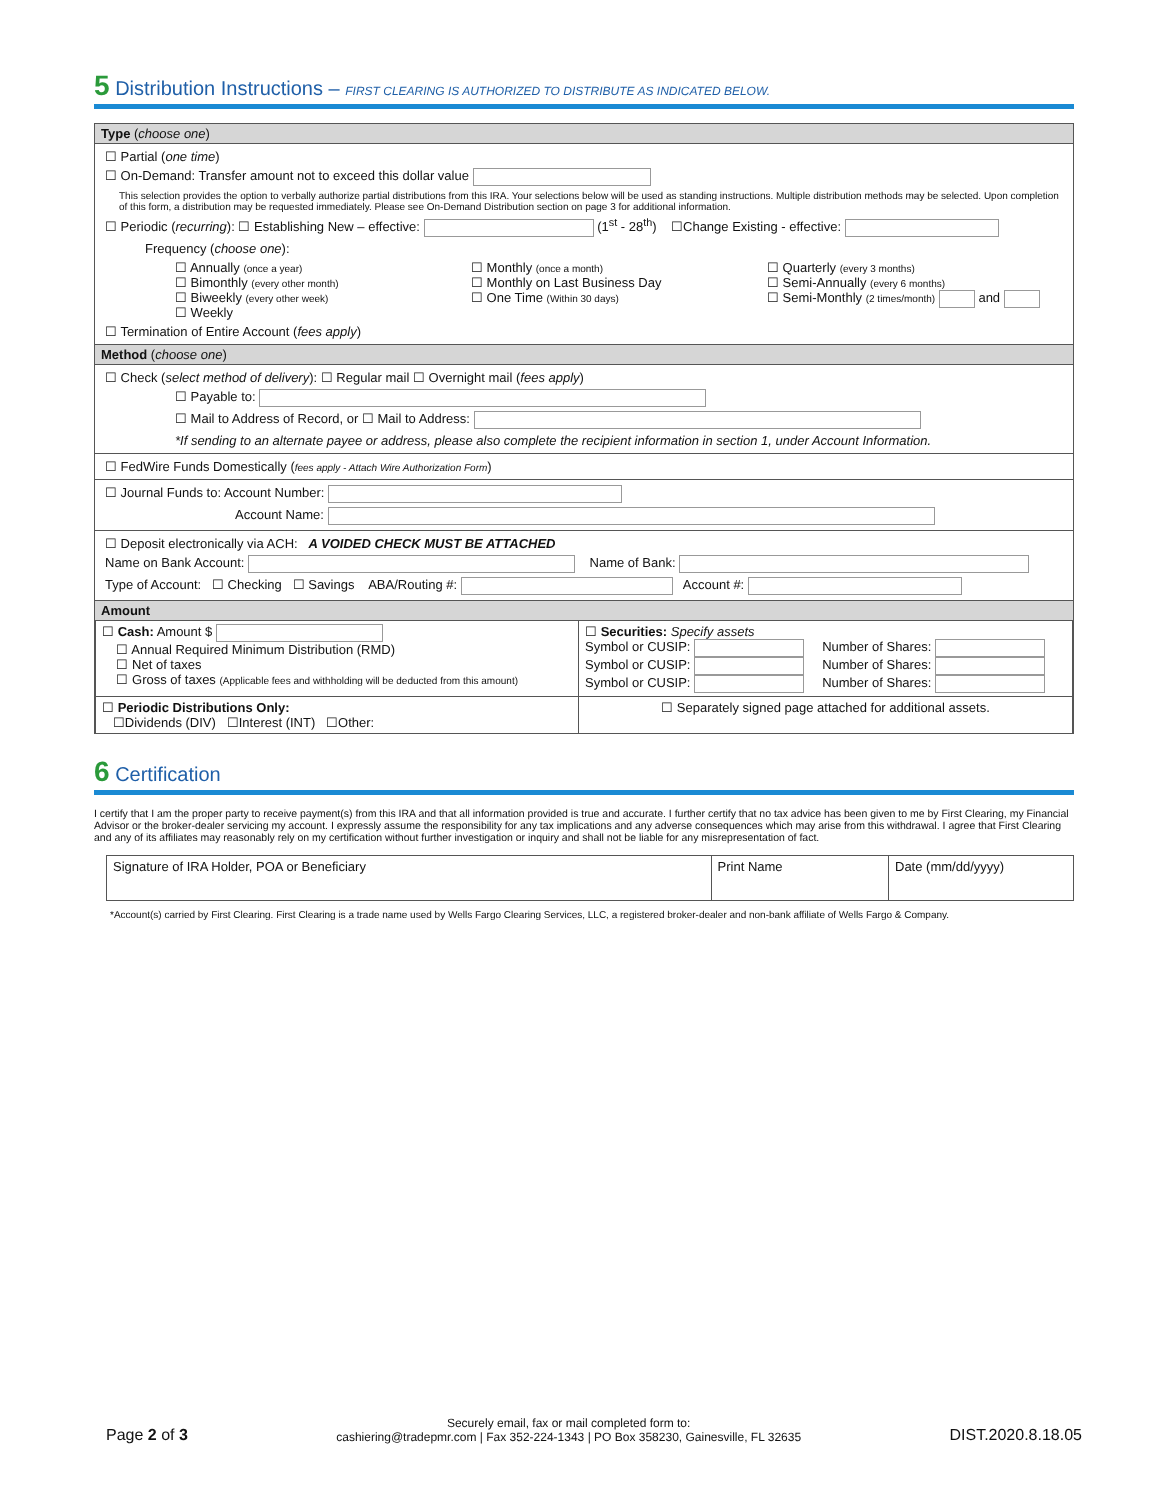5 Distribution Instructions – FIRST CLEARING IS AUTHORIZED TO DISTRIBUTE AS INDICATED BELOW.
Type (choose one)
☐ Partial (one time)
☐ On-Demand: Transfer amount not to exceed this dollar value
This selection provides the option to verbally authorize partial distributions from this IRA. Your selections below will be used as standing instructions. Multiple distribution methods may be selected. Upon completion of this form, a distribution may be requested immediately. Please see On-Demand Distribution section on page 3 for additional information.
☐ Periodic (recurring): ☐ Establishing New – effective: (1<sup>st</sup> - 28<sup>th</sup>) ☐Change Existing - effective:
Frequency (choose one):
☐ Annually (once a year)
☐ Bimonthly (every other month)
☐ Biweekly (every other week)
☐ Weekly
☐ Monthly (once a month)
☐ Monthly on Last Business Day
☐ One Time (Within 30 days)
☐ Quarterly (every 3 months)
☐ Semi-Annually (every 6 months)
☐ Semi-Monthly (2 times/month) and
☐ Termination of Entire Account (fees apply)
Method (choose one)
☐ Check (select method of delivery): ☐ Regular mail ☐ Overnight mail (fees apply)
☐ Payable to:
☐ Mail to Address of Record, or ☐ Mail to Address:
*If sending to an alternate payee or address, please also complete the recipient information in section 1, under Account Information.
☐ FedWire Funds Domestically (fees apply - Attach Wire Authorization Form)
☐ Journal Funds to: Account Number:
Account Name:
☐ Deposit electronically via ACH: A VOIDED CHECK MUST BE ATTACHED
Name on Bank Account: Name of Bank:
Type of Account: ☐ Checking ☐ Savings ABA/Routing #: Account #:
Amount
| ☐ Cash: Amount $ ☐ Annual Required Minimum Distribution (RMD) ☐ Net of taxes ☐ Gross of taxes (Applicable fees and withholding will be deducted from this amount) | ☐ Securities: Specify assets Symbol or CUSIP: Number of Shares: Symbol or CUSIP: Number of Shares: Symbol or CUSIP: Number of Shares: |
| ☐ Periodic Distributions Only: ☐Dividends (DIV) ☐Interest (INT) ☐Other: | ☐ Separately signed page attached for additional assets. |
6 Certification
I certify that I am the proper party to receive payment(s) from this IRA and that all information provided is true and accurate. I further certify that no tax advice has been given to me by First Clearing, my Financial Advisor or the broker-dealer servicing my account. I expressly assume the responsibility for any tax implications and any adverse consequences which may arise from this withdrawal. I agree that First Clearing and any of its affiliates may reasonably rely on my certification without further investigation or inquiry and shall not be liable for any misrepresentation of fact.
| Signature of IRA Holder, POA or Beneficiary | Print Name | Date (mm/dd/yyyy) |
*Account(s) carried by First Clearing. First Clearing is a trade name used by Wells Fargo Clearing Services, LLC, a registered broker-dealer and non-bank affiliate of Wells Fargo & Company.
Page 2 of 3
Securely email, fax or mail completed form to:
cashiering@tradepmr.com | Fax 352-224-1343 | PO Box 358230, Gainesville, FL 32635
DIST.2020.8.18.05